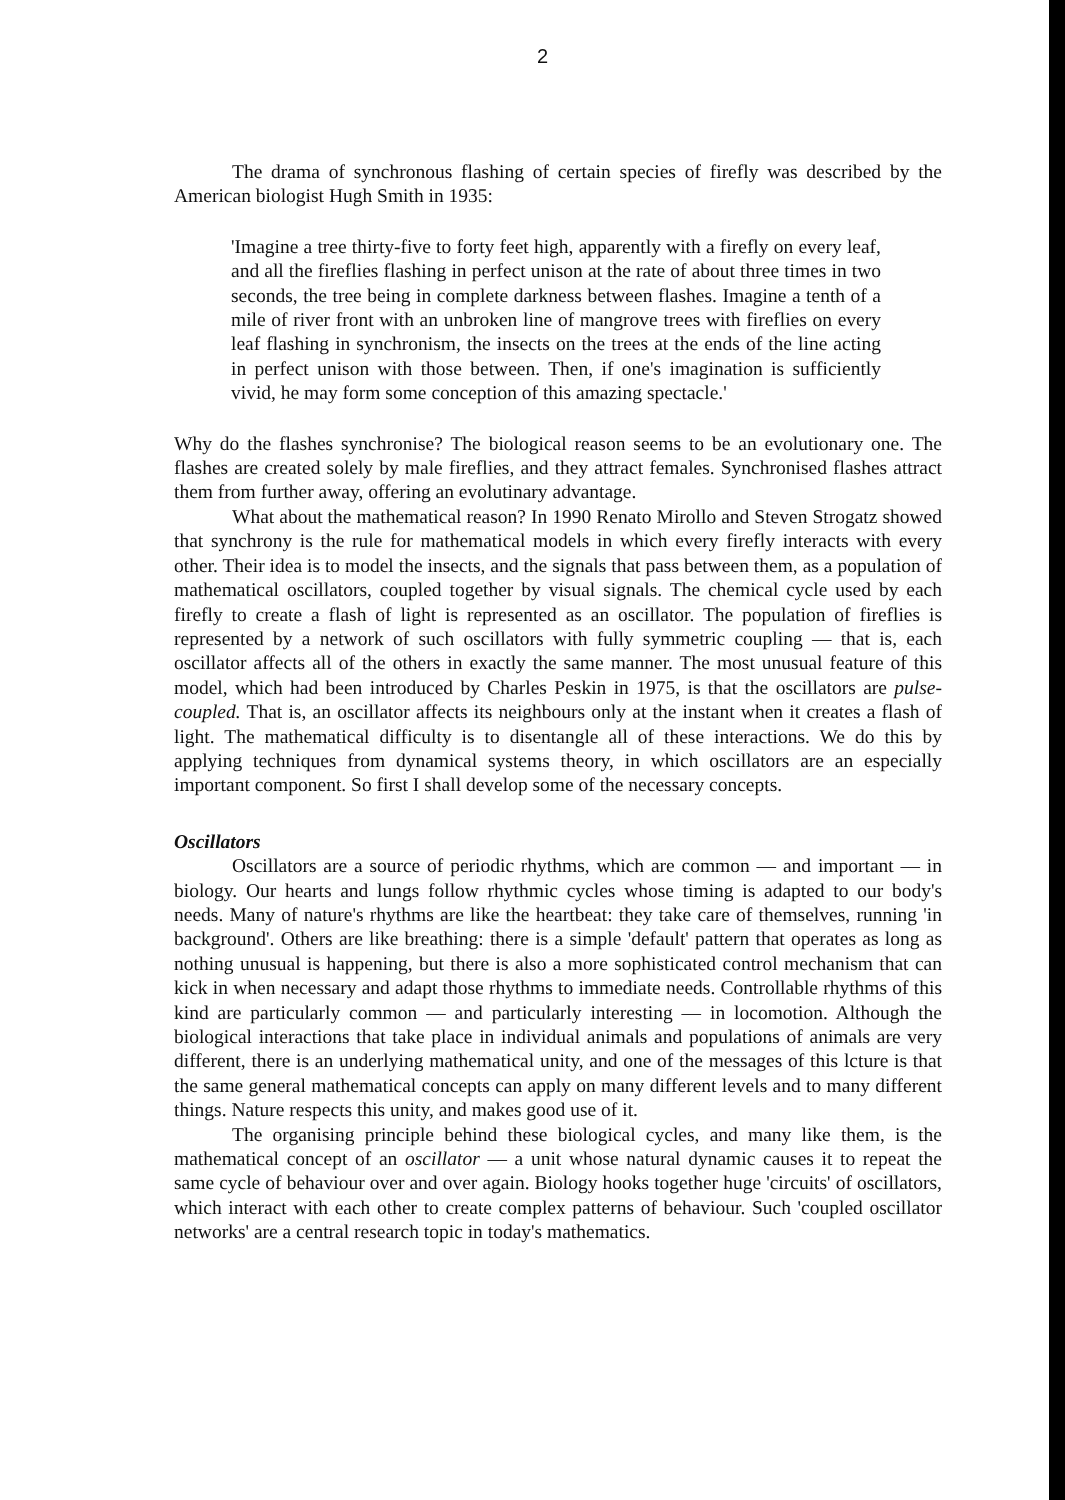2
The drama of synchronous flashing of certain species of firefly was described by the American biologist Hugh Smith in 1935:
'Imagine a tree thirty-five to forty feet high, apparently with a firefly on every leaf, and all the fireflies flashing in perfect unison at the rate of about three times in two seconds, the tree being in complete darkness between flashes. Imagine a tenth of a mile of river front with an unbroken line of mangrove trees with fireflies on every leaf flashing in synchronism, the insects on the trees at the ends of the line acting in perfect unison with those between. Then, if one's imagination is sufficiently vivid, he may form some conception of this amazing spectacle.'
Why do the flashes synchronise? The biological reason seems to be an evolutionary one. The flashes are created solely by male fireflies, and they attract females. Synchronised flashes attract them from further away, offering an evolutinary advantage.
What about the mathematical reason? In 1990 Renato Mirollo and Steven Strogatz showed that synchrony is the rule for mathematical models in which every firefly interacts with every other. Their idea is to model the insects, and the signals that pass between them, as a population of mathematical oscillators, coupled together by visual signals. The chemical cycle used by each firefly to create a flash of light is represented as an oscillator. The population of fireflies is represented by a network of such oscillators with fully symmetric coupling — that is, each oscillator affects all of the others in exactly the same manner. The most unusual feature of this model, which had been introduced by Charles Peskin in 1975, is that the oscillators are pulse-coupled. That is, an oscillator affects its neighbours only at the instant when it creates a flash of light. The mathematical difficulty is to disentangle all of these interactions. We do this by applying techniques from dynamical systems theory, in which oscillators are an especially important component. So first I shall develop some of the necessary concepts.
Oscillators
Oscillators are a source of periodic rhythms, which are common — and important — in biology. Our hearts and lungs follow rhythmic cycles whose timing is adapted to our body's needs. Many of nature's rhythms are like the heartbeat: they take care of themselves, running 'in background'. Others are like breathing: there is a simple 'default' pattern that operates as long as nothing unusual is happening, but there is also a more sophisticated control mechanism that can kick in when necessary and adapt those rhythms to immediate needs. Controllable rhythms of this kind are particularly common — and particularly interesting — in locomotion. Although the biological interactions that take place in individual animals and populations of animals are very different, there is an underlying mathematical unity, and one of the messages of this lcture is that the same general mathematical concepts can apply on many different levels and to many different things. Nature respects this unity, and makes good use of it.
The organising principle behind these biological cycles, and many like them, is the mathematical concept of an oscillator — a unit whose natural dynamic causes it to repeat the same cycle of behaviour over and over again. Biology hooks together huge 'circuits' of oscillators, which interact with each other to create complex patterns of behaviour. Such 'coupled oscillator networks' are a central research topic in today's mathematics.